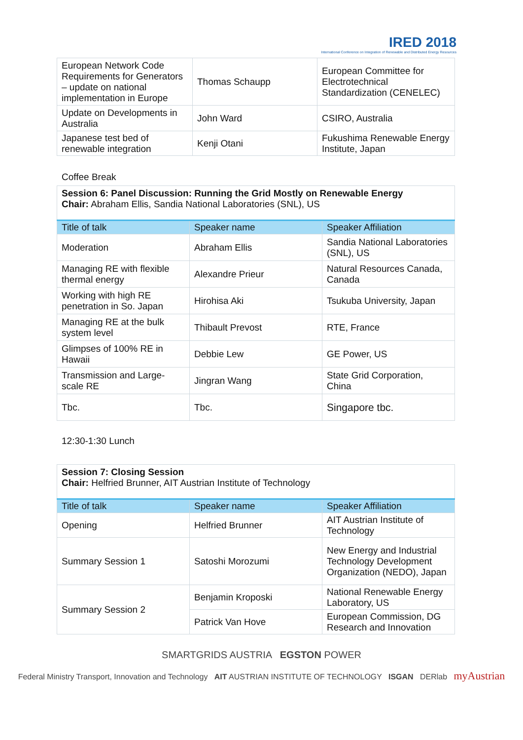IRED 2018
International Conference on Integration of Renewable and Distributed Energy Resources
| European Network Code Requirements for Generators – update on national implementation in Europe | Thomas Schaupp | European Committee for Electrotechnical Standardization (CENELEC) |
| Update on Developments in Australia | John Ward | CSIRO, Australia |
| Japanese test bed of renewable integration | Kenji Otani | Fukushima Renewable Energy Institute, Japan |
Coffee Break
| Session 6: Panel Discussion: Running the Grid Mostly on Renewable Energy Chair: Abraham Ellis, Sandia National Laboratories (SNL), US | | |
| Title of talk | Speaker name | Speaker Affiliation |
| Moderation | Abraham Ellis | Sandia National Laboratories (SNL), US |
| Managing RE with flexible thermal energy | Alexandre Prieur | Natural Resources Canada, Canada |
| Working with high RE penetration in So. Japan | Hirohisa Aki | Tsukuba University, Japan |
| Managing RE at the bulk system level | Thibault Prevost | RTE, France |
| Glimpses of 100% RE in Hawaii | Debbie Lew | GE Power, US |
| Transmission and Large-scale RE | Jingran Wang | State Grid Corporation, China |
| Tbc. | Tbc. | Singapore tbc. |
12:30-1:30 Lunch
| Session 7: Closing Session Chair: Helfried Brunner, AIT Austrian Institute of Technology | | |
| Title of talk | Speaker name | Speaker Affiliation |
| Opening | Helfried Brunner | AIT Austrian Institute of Technology |
| Summary Session 1 | Satoshi Morozumi | New Energy and Industrial Technology Development Organization (NEDO), Japan |
| Summary Session 2 | Benjamin Kroposki | National Renewable Energy Laboratory, US |
| | Patrick Van Hove | European Commission, DG Research and Innovation |
SMARTGRIDS AUSTRIA EGSTON POWER
Federal Ministry Transport, Innovation and Technology AIT AUSTRIAN INSTITUTE OF TECHNOLOGY ISGAN DERlab myAustrian